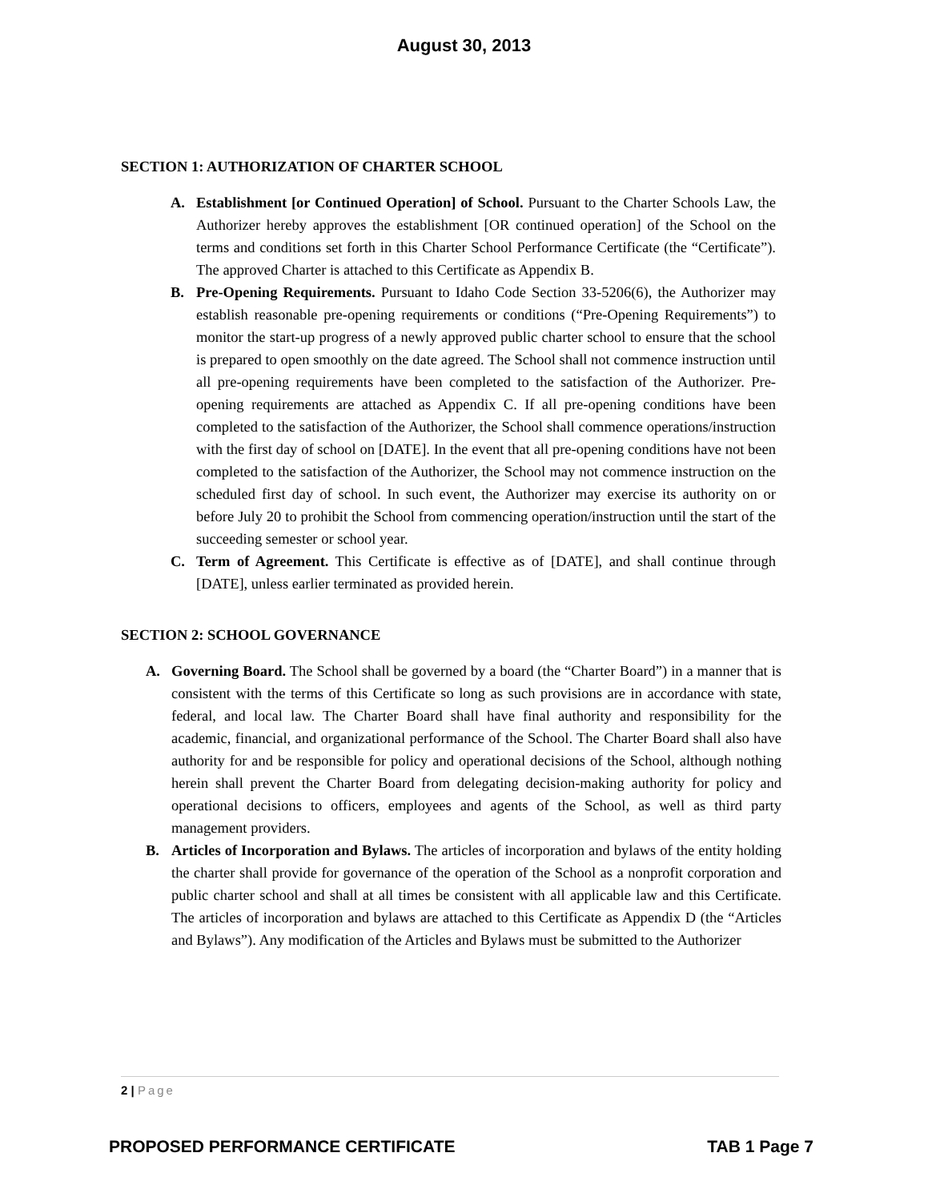August 30, 2013
SECTION 1: AUTHORIZATION OF CHARTER SCHOOL
A. Establishment [or Continued Operation] of School. Pursuant to the Charter Schools Law, the Authorizer hereby approves the establishment [OR continued operation] of the School on the terms and conditions set forth in this Charter School Performance Certificate (the “Certificate”). The approved Charter is attached to this Certificate as Appendix B.
B. Pre-Opening Requirements. Pursuant to Idaho Code Section 33-5206(6), the Authorizer may establish reasonable pre-opening requirements or conditions (“Pre-Opening Requirements”) to monitor the start-up progress of a newly approved public charter school to ensure that the school is prepared to open smoothly on the date agreed. The School shall not commence instruction until all pre-opening requirements have been completed to the satisfaction of the Authorizer. Pre-opening requirements are attached as Appendix C. If all pre-opening conditions have been completed to the satisfaction of the Authorizer, the School shall commence operations/instruction with the first day of school on [DATE]. In the event that all pre-opening conditions have not been completed to the satisfaction of the Authorizer, the School may not commence instruction on the scheduled first day of school. In such event, the Authorizer may exercise its authority on or before July 20 to prohibit the School from commencing operation/instruction until the start of the succeeding semester or school year.
C. Term of Agreement. This Certificate is effective as of [DATE], and shall continue through [DATE], unless earlier terminated as provided herein.
SECTION 2: SCHOOL GOVERNANCE
A. Governing Board. The School shall be governed by a board (the “Charter Board”) in a manner that is consistent with the terms of this Certificate so long as such provisions are in accordance with state, federal, and local law. The Charter Board shall have final authority and responsibility for the academic, financial, and organizational performance of the School. The Charter Board shall also have authority for and be responsible for policy and operational decisions of the School, although nothing herein shall prevent the Charter Board from delegating decision-making authority for policy and operational decisions to officers, employees and agents of the School, as well as third party management providers.
B. Articles of Incorporation and Bylaws. The articles of incorporation and bylaws of the entity holding the charter shall provide for governance of the operation of the School as a nonprofit corporation and public charter school and shall at all times be consistent with all applicable law and this Certificate. The articles of incorporation and bylaws are attached to this Certificate as Appendix D (the “Articles and Bylaws”). Any modification of the Articles and Bylaws must be submitted to the Authorizer
2 | Page
PROPOSED PERFORMANCE CERTIFICATE TAB 1 Page 7